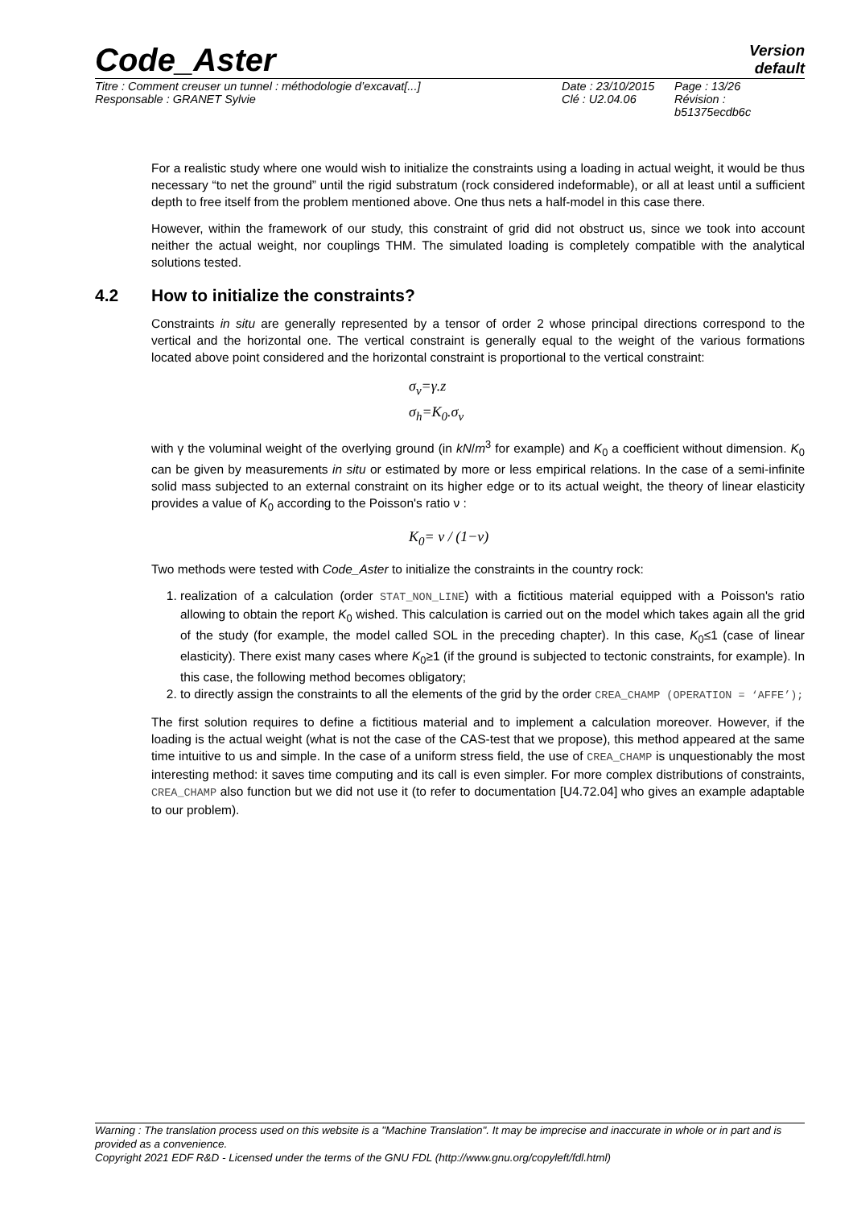Code_Aster
Version
default
Titre : Comment creuser un tunnel : méthodologie d’excavat[...]
Responsable : GRANET Sylvie
Date : 23/10/2015
Clé : U2.04.06
Page : 13/26
Révision :
b51375ecdb6c
For a realistic study where one would wish to initialize the constraints using a loading in actual weight, it would be thus necessary “to net the ground” until the rigid substratum (rock considered indeformable), or all at least until a sufficient depth to free itself from the problem mentioned above. One thus nets a half-model in this case there.
However, within the framework of our study, this constraint of grid did not obstruct us, since we took into account neither the actual weight, nor couplings THM. The simulated loading is completely compatible with the analytical solutions tested.
4.2 How to initialize the constraints?
Constraints in situ are generally represented by a tensor of order 2 whose principal directions correspond to the vertical and the horizontal one. The vertical constraint is generally equal to the weight of the various formations located above point considered and the horizontal constraint is proportional to the vertical constraint:
σ<sub>v</sub>=γ.z
σ<sub>h</sub>=K<sub>0</sub>.σ<sub>v</sub>
with γ the voluminal weight of the overlying ground (in kN/m<sup>3</sup> for example) and K<sub>0</sub> a coefficient without dimension. K<sub>0</sub> can be given by measurements in situ or estimated by more or less empirical relations. In the case of a semi-infinite solid mass subjected to an external constraint on its higher edge or to its actual weight, the theory of linear elasticity provides a value of K<sub>0</sub> according to the Poisson's ratio ν :
K<sub>0</sub>= ν / (1−ν)
Two methods were tested with Code_Aster to initialize the constraints in the country rock:
1. realization of a calculation (order STAT_NON_LINE) with a fictitious material equipped with a Poisson's ratio allowing to obtain the report K<sub>0</sub> wished. This calculation is carried out on the model which takes again all the grid of the study (for example, the model called SOL in the preceding chapter). In this case, K<sub>0</sub>≤1 (case of linear elasticity). There exist many cases where K<sub>0</sub>≥1 (if the ground is subjected to tectonic constraints, for example). In this case, the following method becomes obligatory;
2. to directly assign the constraints to all the elements of the grid by the order CREA_CHAMP (OPERATION = ‘AFFE’);
The first solution requires to define a fictitious material and to implement a calculation moreover. However, if the loading is the actual weight (what is not the case of the CAS-test that we propose), this method appeared at the same time intuitive to us and simple. In the case of a uniform stress field, the use of CREA_CHAMP is unquestionably the most interesting method: it saves time computing and its call is even simpler. For more complex distributions of constraints, CREA_CHAMP also function but we did not use it (to refer to documentation [U4.72.04] who gives an example adaptable to our problem).
Warning : The translation process used on this website is a "Machine Translation". It may be imprecise and inaccurate in whole or in part and is provided as a convenience.
Copyright 2021 EDF R&D - Licensed under the terms of the GNU FDL (http://www.gnu.org/copyleft/fdl.html)